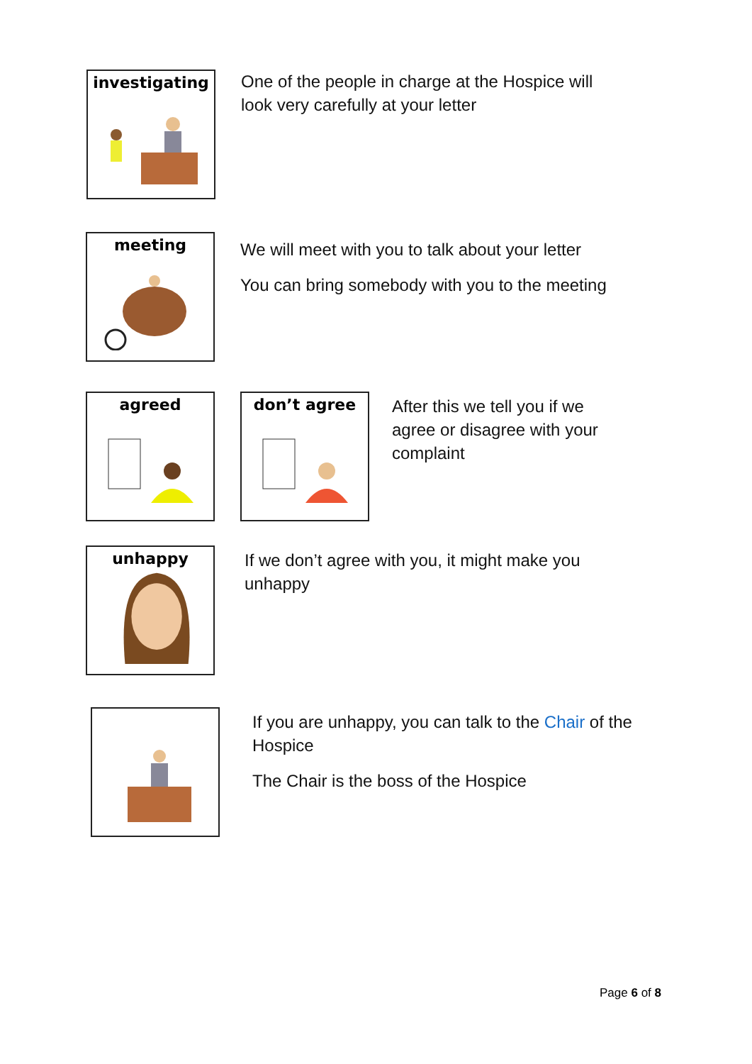investigating
One of the people in charge at the Hospice will
look very carefully at your letter
meeting
We will meet with you to talk about your letter
You can bring somebody with you to the meeting
agreed don’t agree
After this we tell you if we
agree or disagree with your
complaint
unhappy
If we don’t agree with you, it might make you
unhappy
If you are unhappy, you can talk to the Chair of the
Hospice
The Chair is the boss of the Hospice
Page 6 of 8